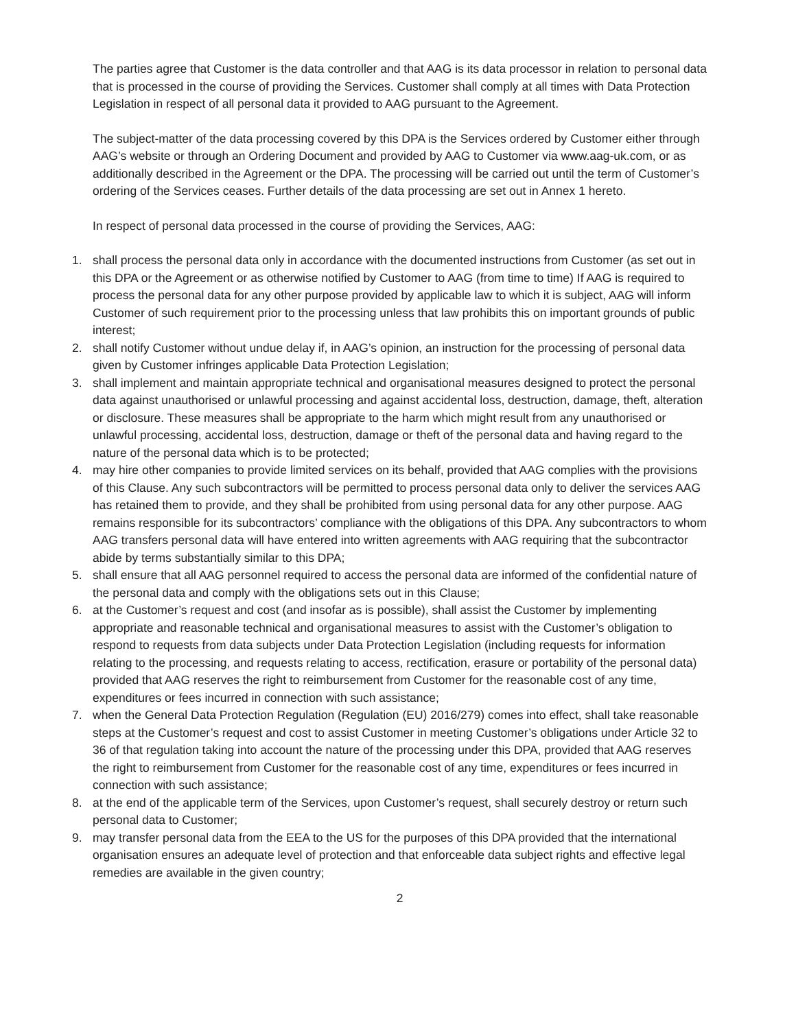The parties agree that Customer is the data controller and that AAG is its data processor in relation to personal data that is processed in the course of providing the Services. Customer shall comply at all times with Data Protection Legislation in respect of all personal data it provided to AAG pursuant to the Agreement.
The subject-matter of the data processing covered by this DPA is the Services ordered by Customer either through AAG’s website or through an Ordering Document and provided by AAG to Customer via www.aag-uk.com, or as additionally described in the Agreement or the DPA. The processing will be carried out until the term of Customer’s ordering of the Services ceases. Further details of the data processing are set out in Annex 1 hereto.
In respect of personal data processed in the course of providing the Services, AAG:
1. shall process the personal data only in accordance with the documented instructions from Customer (as set out in this DPA or the Agreement or as otherwise notified by Customer to AAG (from time to time) If AAG is required to process the personal data for any other purpose provided by applicable law to which it is subject, AAG will inform Customer of such requirement prior to the processing unless that law prohibits this on important grounds of public interest;
2. shall notify Customer without undue delay if, in AAG’s opinion, an instruction for the processing of personal data given by Customer infringes applicable Data Protection Legislation;
3. shall implement and maintain appropriate technical and organisational measures designed to protect the personal data against unauthorised or unlawful processing and against accidental loss, destruction, damage, theft, alteration or disclosure. These measures shall be appropriate to the harm which might result from any unauthorised or unlawful processing, accidental loss, destruction, damage or theft of the personal data and having regard to the nature of the personal data which is to be protected;
4. may hire other companies to provide limited services on its behalf, provided that AAG complies with the provisions of this Clause. Any such subcontractors will be permitted to process personal data only to deliver the services AAG has retained them to provide, and they shall be prohibited from using personal data for any other purpose. AAG remains responsible for its subcontractors’ compliance with the obligations of this DPA. Any subcontractors to whom AAG transfers personal data will have entered into written agreements with AAG requiring that the subcontractor abide by terms substantially similar to this DPA;
5. shall ensure that all AAG personnel required to access the personal data are informed of the confidential nature of the personal data and comply with the obligations sets out in this Clause;
6. at the Customer’s request and cost (and insofar as is possible), shall assist the Customer by implementing appropriate and reasonable technical and organisational measures to assist with the Customer’s obligation to respond to requests from data subjects under Data Protection Legislation (including requests for information relating to the processing, and requests relating to access, rectification, erasure or portability of the personal data) provided that AAG reserves the right to reimbursement from Customer for the reasonable cost of any time, expenditures or fees incurred in connection with such assistance;
7. when the General Data Protection Regulation (Regulation (EU) 2016/279) comes into effect, shall take reasonable steps at the Customer’s request and cost to assist Customer in meeting Customer’s obligations under Article 32 to 36 of that regulation taking into account the nature of the processing under this DPA, provided that AAG reserves the right to reimbursement from Customer for the reasonable cost of any time, expenditures or fees incurred in connection with such assistance;
8. at the end of the applicable term of the Services, upon Customer’s request, shall securely destroy or return such personal data to Customer;
9. may transfer personal data from the EEA to the US for the purposes of this DPA provided that the international organisation ensures an adequate level of protection and that enforceable data subject rights and effective legal remedies are available in the given country;
2